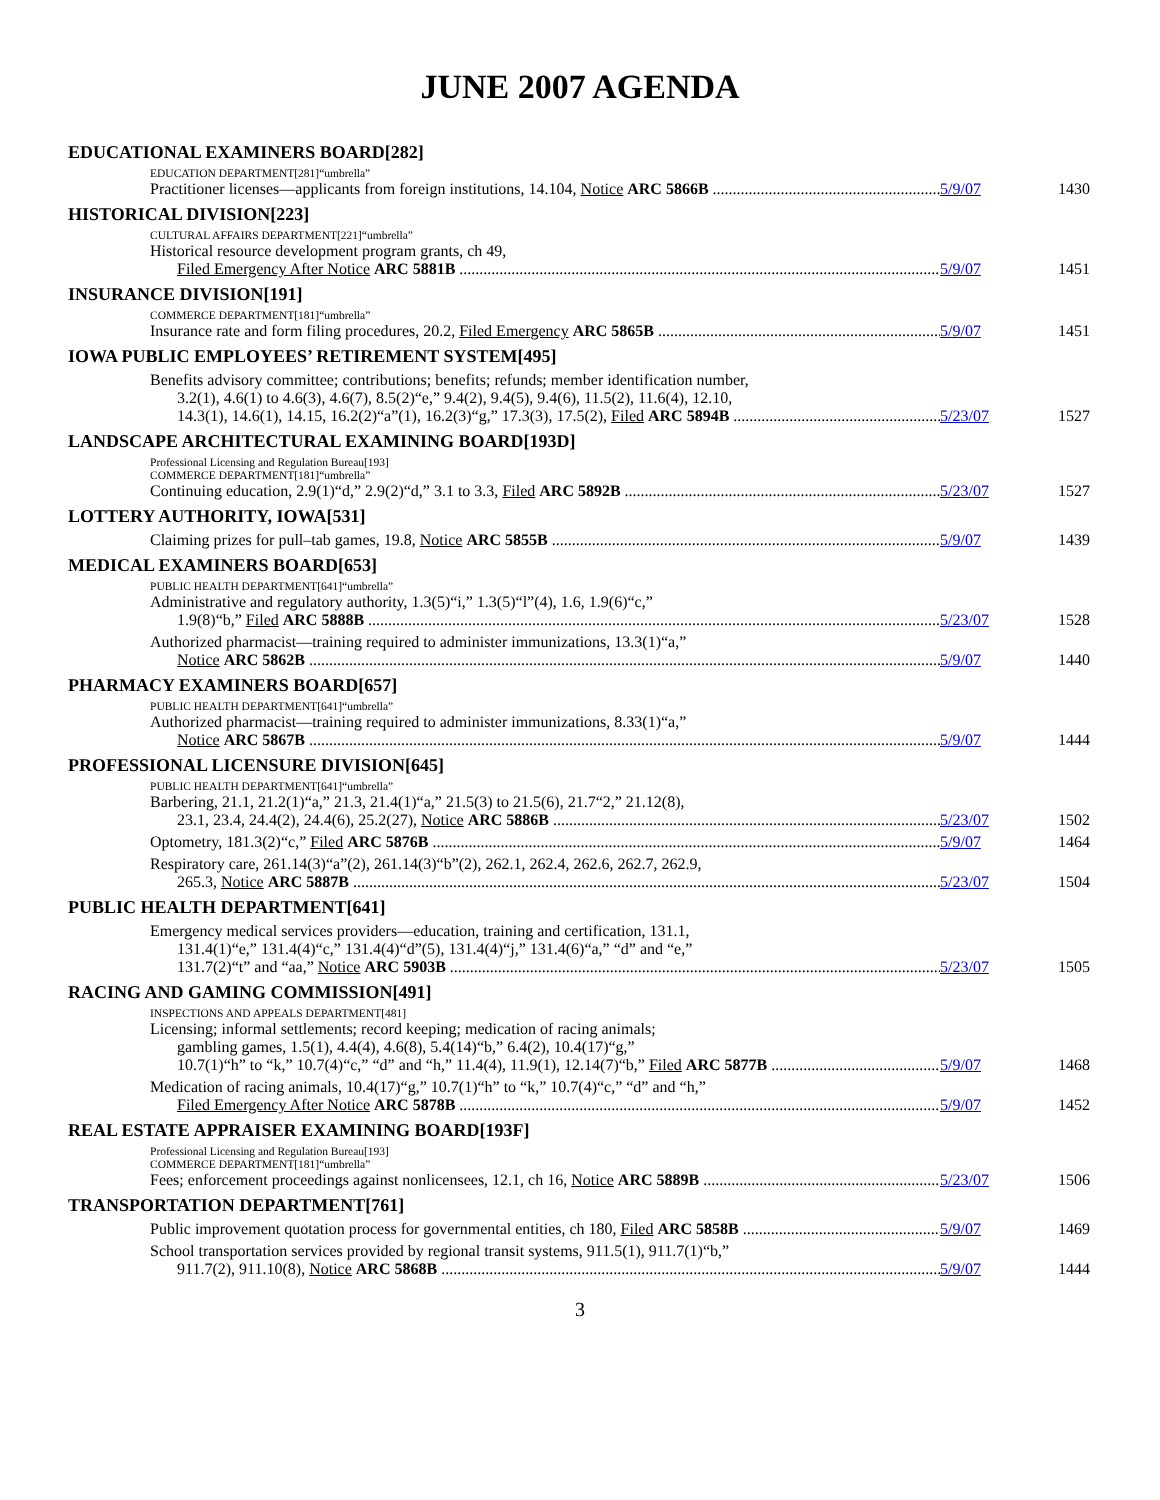JUNE 2007 AGENDA
EDUCATIONAL EXAMINERS BOARD[282]
EDUCATION DEPARTMENT[281]“umbrella”
Practitioner licenses—applicants from foreign institutions, 14.104, Notice ARC 5866B
5/9/07 1430
HISTORICAL DIVISION[223]
CULTURAL AFFAIRS DEPARTMENT[221]“umbrella”
Historical resource development program grants, ch 49,
Filed Emergency After Notice ARC 5881B
5/9/07 1451
INSURANCE DIVISION[191]
COMMERCE DEPARTMENT[181]“umbrella”
Insurance rate and form filing procedures, 20.2, Filed Emergency ARC 5865B
5/9/07 1451
IOWA PUBLIC EMPLOYEES’ RETIREMENT SYSTEM[495]
Benefits advisory committee; contributions; benefits; refunds; member identification number,
3.2(1), 4.6(1) to 4.6(3), 4.6(7), 8.5(2)“e,” 9.4(2), 9.4(5), 9.4(6), 11.5(2), 11.6(4), 12.10,
14.3(1), 14.6(1), 14.15, 16.2(2)“a”(1), 16.2(3)“g,” 17.3(3), 17.5(2), Filed ARC 5894B
5/23/07 1527
LANDSCAPE ARCHITECTURAL EXAMINING BOARD[193D]
Professional Licensing and Regulation Bureau[193]
COMMERCE DEPARTMENT[181]“umbrella”
Continuing education, 2.9(1)“d,” 2.9(2)“d,” 3.1 to 3.3, Filed ARC 5892B
5/23/07 1527
LOTTERY AUTHORITY, IOWA[531]
Claiming prizes for pull–tab games, 19.8, Notice ARC 5855B
5/9/07 1439
MEDICAL EXAMINERS BOARD[653]
PUBLIC HEALTH DEPARTMENT[641]“umbrella”
Administrative and regulatory authority, 1.3(5)“i,” 1.3(5)“l”(4), 1.6, 1.9(6)“c,”
1.9(8)“b,” Filed ARC 5888B
5/23/07 1528
Authorized pharmacist—training required to administer immunizations, 13.3(1)“a,”
Notice ARC 5862B
5/9/07 1440
PHARMACY EXAMINERS BOARD[657]
PUBLIC HEALTH DEPARTMENT[641]“umbrella”
Authorized pharmacist—training required to administer immunizations, 8.33(1)“a,”
Notice ARC 5867B
5/9/07 1444
PROFESSIONAL LICENSURE DIVISION[645]
PUBLIC HEALTH DEPARTMENT[641]“umbrella”
Barbering, 21.1, 21.2(1)“a,” 21.3, 21.4(1)“a,” 21.5(3) to 21.5(6), 21.7“2,” 21.12(8),
23.1, 23.4, 24.4(2), 24.4(6), 25.2(27), Notice ARC 5886B
5/23/07 1502
Optometry, 181.3(2)“c,” Filed ARC 5876B
5/9/07 1464
Respiratory care, 261.14(3)“a”(2), 261.14(3)“b”(2), 262.1, 262.4, 262.6, 262.7, 262.9,
265.3, Notice ARC 5887B
5/23/07 1504
PUBLIC HEALTH DEPARTMENT[641]
Emergency medical services providers—education, training and certification, 131.1,
131.4(1)“e,” 131.4(4)“c,” 131.4(4)“d”(5), 131.4(4)“j,” 131.4(6)“a,” “d” and “e,”
131.7(2)“t” and “aa,” Notice ARC 5903B
5/23/07 1505
RACING AND GAMING COMMISSION[491]
INSPECTIONS AND APPEALS DEPARTMENT[481]
Licensing; informal settlements; record keeping; medication of racing animals;
gambling games, 1.5(1), 4.4(4), 4.6(8), 5.4(14)“b,” 6.4(2), 10.4(17)“g,”
10.7(1)“h” to “k,” 10.7(4)“c,” “d” and “h,” 11.4(4), 11.9(1), 12.14(7)“b,” Filed ARC 5877B
5/9/07 1468
Medication of racing animals, 10.4(17)“g,” 10.7(1)“h” to “k,” 10.7(4)“c,” “d” and “h,”
Filed Emergency After Notice ARC 5878B
5/9/07 1452
REAL ESTATE APPRAISER EXAMINING BOARD[193F]
Professional Licensing and Regulation Bureau[193]
COMMERCE DEPARTMENT[181]“umbrella”
Fees; enforcement proceedings against nonlicensees, 12.1, ch 16, Notice ARC 5889B
5/23/07 1506
TRANSPORTATION DEPARTMENT[761]
Public improvement quotation process for governmental entities, ch 180, Filed ARC 5858B
5/9/07 1469
School transportation services provided by regional transit systems, 911.5(1), 911.7(1)“b,”
911.7(2), 911.10(8), Notice ARC 5868B
5/9/07 1444
3